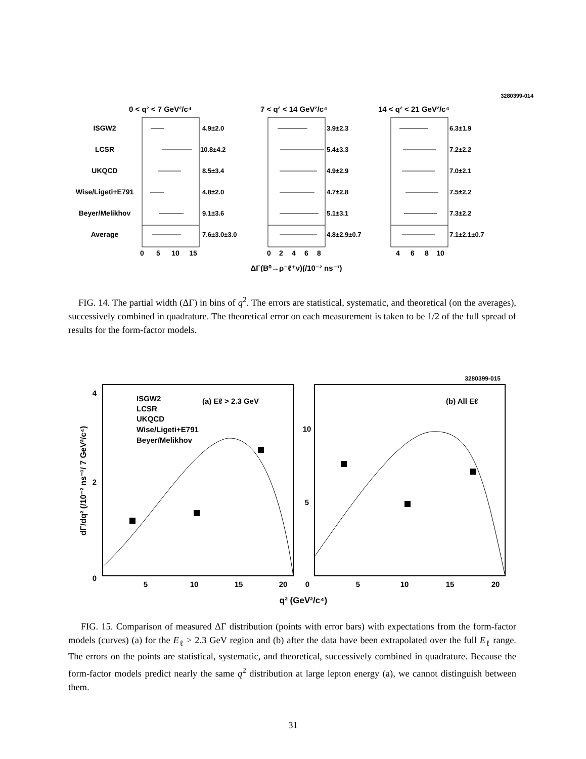3280399-014
0 < q² < 7 GeV²/c⁴
7 < q² < 14 GeV²/c⁴
14 < q² < 21 GeV²/c⁴
ISGW2
LCSR
UKQCD
Wise/Ligeti+E791
Beyer/Melikhov
Average
4.9±2.0
10.8±4.2
8.5±3.4
4.8±2.0
9.1±3.6
7.6±3.0±3.0
3.9±2.3
5.4±3.3
4.9±2.9
4.7±2.8
5.1±3.1
4.8±2.9±0.7
6.3±1.9
7.2±2.2
7.0±2.1
7.5±2.2
7.3±2.2
7.1±2.1±0.7
0
5
10
15
0
2
4
6
8
4
6
8
10
ΔΓ(B⁰→ρ⁻ℓ⁺ν)(/10⁻² ns⁻¹)
FIG. 14. The partial width (ΔΓ) in bins of q<sup>2</sup>. The errors are statistical, systematic, and theoretical (on the averages), successively combined in quadrature. The theoretical error on each measurement is taken to be 1/2 of the full spread of results for the form-factor models.
3280399-015
ISGW2
LCSR
UKQCD
Wise/Ligeti+E791
Beyer/Melikhov
(a) Eℓ > 2.3 GeV
(b) All Eℓ
4
2
0
5
10
15
20
0
5
10
15
20
10
5
q² (GeV²/c⁴)
dΓ/dq² (/10⁻² ns⁻¹/ 7 GeV²/c⁴)
FIG. 15. Comparison of measured ΔΓ distribution (points with error bars) with expectations from the form-factor models (curves) (a) for the E<sub>ℓ</sub> > 2.3 GeV region and (b) after the data have been extrapolated over the full E<sub>ℓ</sub> range. The errors on the points are statistical, systematic, and theoretical, successively combined in quadrature. Because the form-factor models predict nearly the same q<sup>2</sup> distribution at large lepton energy (a), we cannot distinguish between them.
31